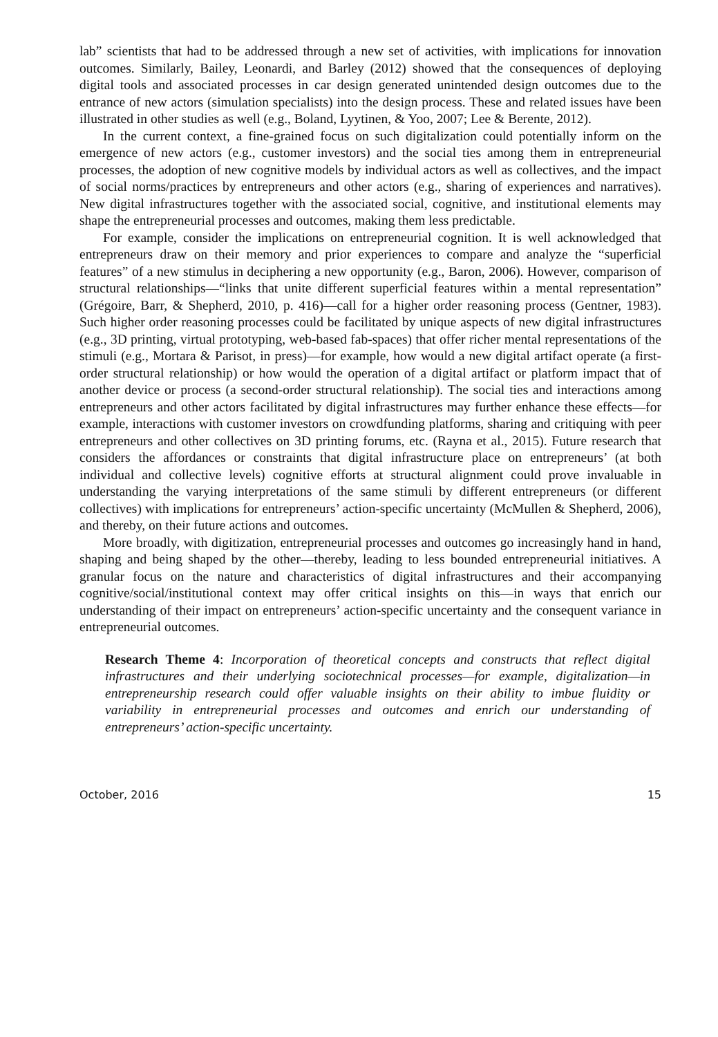lab” scientists that had to be addressed through a new set of activities, with implications for innovation outcomes. Similarly, Bailey, Leonardi, and Barley (2012) showed that the consequences of deploying digital tools and associated processes in car design generated unintended design outcomes due to the entrance of new actors (simulation specialists) into the design process. These and related issues have been illustrated in other studies as well (e.g., Boland, Lyytinen, & Yoo, 2007; Lee & Berente, 2012).
In the current context, a fine-grained focus on such digitalization could potentially inform on the emergence of new actors (e.g., customer investors) and the social ties among them in entrepreneurial processes, the adoption of new cognitive models by individual actors as well as collectives, and the impact of social norms/practices by entrepreneurs and other actors (e.g., sharing of experiences and narratives). New digital infrastructures together with the associated social, cognitive, and institutional elements may shape the entrepreneurial processes and outcomes, making them less predictable.
For example, consider the implications on entrepreneurial cognition. It is well acknowledged that entrepreneurs draw on their memory and prior experiences to compare and analyze the “superficial features” of a new stimulus in deciphering a new opportunity (e.g., Baron, 2006). However, comparison of structural relationships—“links that unite different superficial features within a mental representation” (Grégoire, Barr, & Shepherd, 2010, p. 416)—call for a higher order reasoning process (Gentner, 1983). Such higher order reasoning processes could be facilitated by unique aspects of new digital infrastructures (e.g., 3D printing, virtual prototyping, web-based fab-spaces) that offer richer mental representations of the stimuli (e.g., Mortara & Parisot, in press)—for example, how would a new digital artifact operate (a first-order structural relationship) or how would the operation of a digital artifact or platform impact that of another device or process (a second-order structural relationship). The social ties and interactions among entrepreneurs and other actors facilitated by digital infrastructures may further enhance these effects—for example, interactions with customer investors on crowdfunding platforms, sharing and critiquing with peer entrepreneurs and other collectives on 3D printing forums, etc. (Rayna et al., 2015). Future research that considers the affordances or constraints that digital infrastructure place on entrepreneurs’ (at both individual and collective levels) cognitive efforts at structural alignment could prove invaluable in understanding the varying interpretations of the same stimuli by different entrepreneurs (or different collectives) with implications for entrepreneurs’ action-specific uncertainty (McMullen & Shepherd, 2006), and thereby, on their future actions and outcomes.
More broadly, with digitization, entrepreneurial processes and outcomes go increasingly hand in hand, shaping and being shaped by the other—thereby, leading to less bounded entrepreneurial initiatives. A granular focus on the nature and characteristics of digital infrastructures and their accompanying cognitive/social/institutional context may offer critical insights on this—in ways that enrich our understanding of their impact on entrepreneurs’ action-specific uncertainty and the consequent variance in entrepreneurial outcomes.
Research Theme 4: Incorporation of theoretical concepts and constructs that reflect digital infrastructures and their underlying sociotechnical processes—for example, digitalization—in entrepreneurship research could offer valuable insights on their ability to imbue fluidity or variability in entrepreneurial processes and outcomes and enrich our understanding of entrepreneurs’ action-specific uncertainty.
October, 2016 15